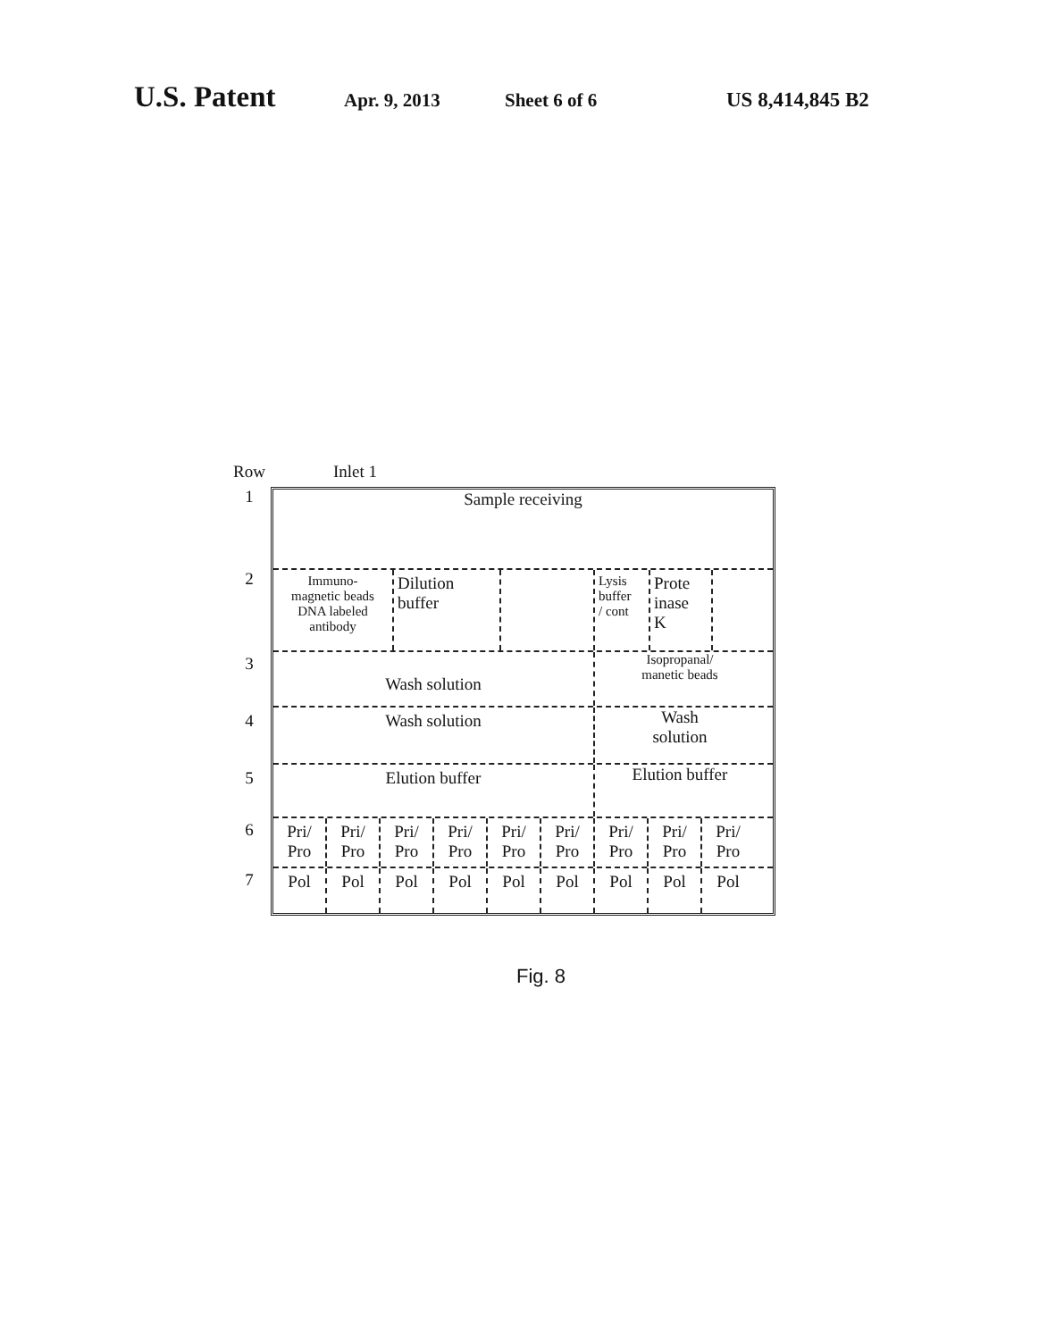U.S. Patent Apr. 9, 2013 Sheet 6 of 6 US 8,414,845 B2
Row
1
2
3
4
5
6
7
Inlet 1
Sample receiving
Immuno-
magnetic beads
DNA labeled
antibody
Dilution
buffer
Lysis
buffer
/ cont
Prote
inase
K
Wash solution
Isopropanal/
manetic beads
Wash solution
Wash
solution
Elution buffer
Elution buffer
Pri/
Pro
Pri/
Pro
Pri/
Pro
Pri/
Pro
Pri/
Pro
Pri/
Pro
Pri/
Pro
Pri/
Pro
Pri/
Pro
Pol Pol Pol Pol Pol Pol Pol Pol Pol
Fig. 8